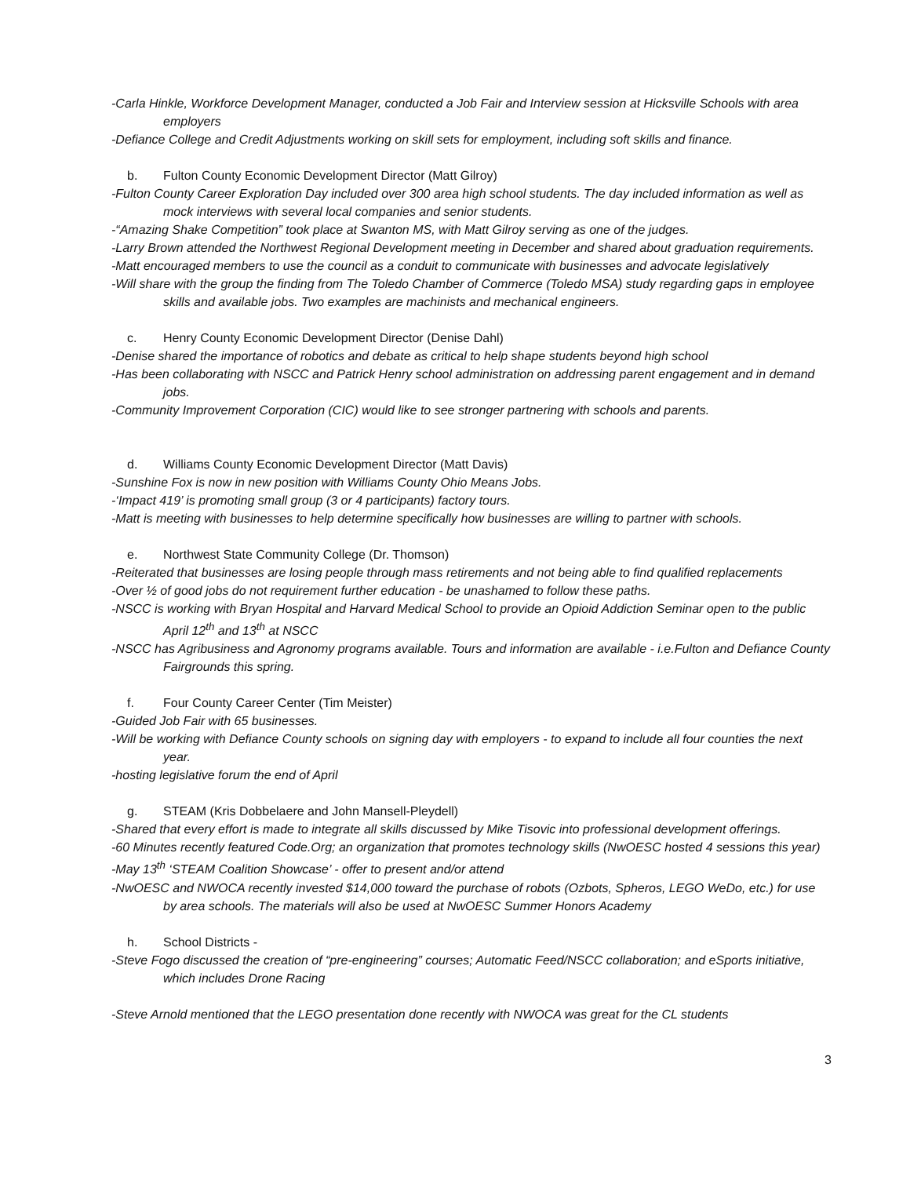-Carla Hinkle, Workforce Development Manager, conducted a Job Fair and Interview session at Hicksville Schools with area employers
-Defiance College and Credit Adjustments working on skill sets for employment, including soft skills and finance.
b. Fulton County Economic Development Director (Matt Gilroy)
-Fulton County Career Exploration Day included over 300 area high school students. The day included information as well as mock interviews with several local companies and senior students.
-“Amazing Shake Competition” took place at Swanton MS, with Matt Gilroy serving as one of the judges.
-Larry Brown attended the Northwest Regional Development meeting in December and shared about graduation requirements.
-Matt encouraged members to use the council as a conduit to communicate with businesses and advocate legislatively
-Will share with the group the finding from The Toledo Chamber of Commerce (Toledo MSA) study regarding gaps in employee skills and available jobs. Two examples are machinists and mechanical engineers.
c. Henry County Economic Development Director (Denise Dahl)
-Denise shared the importance of robotics and debate as critical to help shape students beyond high school
-Has been collaborating with NSCC and Patrick Henry school administration on addressing parent engagement and in demand jobs.
-Community Improvement Corporation (CIC) would like to see stronger partnering with schools and parents.
d. Williams County Economic Development Director (Matt Davis)
-Sunshine Fox is now in new position with Williams County Ohio Means Jobs.
-‘Impact 419’ is promoting small group (3 or 4 participants) factory tours.
-Matt is meeting with businesses to help determine specifically how businesses are willing to partner with schools.
e. Northwest State Community College (Dr. Thomson)
-Reiterated that businesses are losing people through mass retirements and not being able to find qualified replacements
-Over ½ of good jobs do not requirement further education - be unashamed to follow these paths.
-NSCC is working with Bryan Hospital and Harvard Medical School to provide an Opioid Addiction Seminar open to the public April 12<sup>th</sup> and 13<sup>th</sup> at NSCC
-NSCC has Agribusiness and Agronomy programs available. Tours and information are available - i.e.Fulton and Defiance County Fairgrounds this spring.
f. Four County Career Center (Tim Meister)
-Guided Job Fair with 65 businesses.
-Will be working with Defiance County schools on signing day with employers - to expand to include all four counties the next year.
-hosting legislative forum the end of April
g. STEAM (Kris Dobbelaere and John Mansell-Pleydell)
-Shared that every effort is made to integrate all skills discussed by Mike Tisovic into professional development offerings.
-60 Minutes recently featured Code.Org; an organization that promotes technology skills (NwOESC hosted 4 sessions this year)
-May 13<sup>th</sup> ‘STEAM Coalition Showcase’ - offer to present and/or attend
-NwOESC and NWOCA recently invested $14,000 toward the purchase of robots (Ozbots, Spheros, LEGO WeDo, etc.) for use by area schools. The materials will also be used at NwOESC Summer Honors Academy
h. School Districts -
-Steve Fogo discussed the creation of “pre-engineering” courses; Automatic Feed/NSCC collaboration; and eSports initiative, which includes Drone Racing
-Steve Arnold mentioned that the LEGO presentation done recently with NWOCA was great for the CL students
3